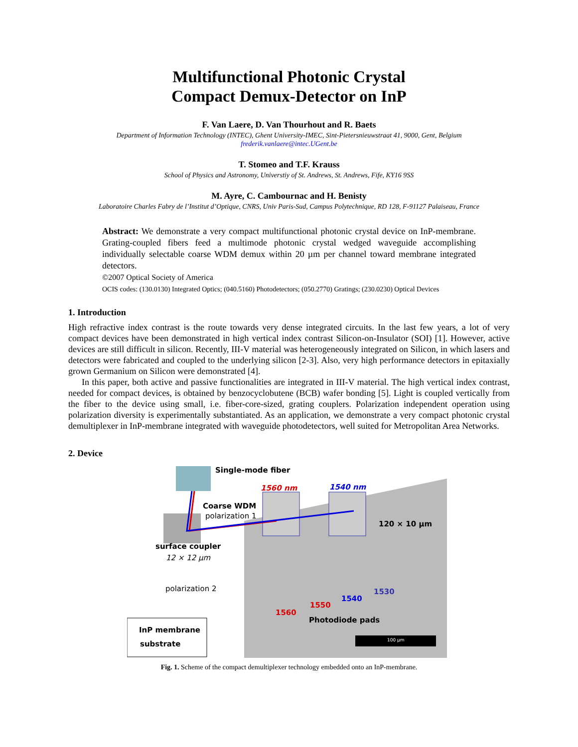Multifunctional Photonic Crystal
Compact Demux-Detector on InP
F. Van Laere, D. Van Thourhout and R. Baets
Department of Information Technology (INTEC), Ghent University-IMEC, Sint-Pietersnieuwstraat 41, 9000, Gent, Belgium
frederik.vanlaere@intec.UGent.be
T. Stomeo and T.F. Krauss
School of Physics and Astronomy, Universtiy of St. Andrews, St. Andrews, Fife, KY16 9SS
M. Ayre, C. Cambournac and H. Benisty
Laboratoire Charles Fabry de l’Institut d’Optique, CNRS, Univ Paris-Sud, Campus Polytechnique, RD 128, F-91127 Palaiseau, France
Abstract: We demonstrate a very compact multifunctional photonic crystal device on InP-membrane. Grating-coupled fibers feed a multimode photonic crystal wedged waveguide accomplishing individually selectable coarse WDM demux within 20 µm per channel toward membrane integrated detectors.
©2007 Optical Society of America
OCIS codes: (130.0130) Integrated Optics; (040.5160) Photodetectors; (050.2770) Gratings; (230.0230) Optical Devices
1. Introduction
High refractive index contrast is the route towards very dense integrated circuits. In the last few years, a lot of very compact devices have been demonstrated in high vertical index contrast Silicon-on-Insulator (SOI) [1]. However, active devices are still difficult in silicon. Recently, III-V material was heterogeneously integrated on Silicon, in which lasers and detectors were fabricated and coupled to the underlying silicon [2-3]. Also, very high performance detectors in epitaxially grown Germanium on Silicon were demonstrated [4].
In this paper, both active and passive functionalities are integrated in III-V material. The high vertical index contrast, needed for compact devices, is obtained by benzocyclobutene (BCB) wafer bonding [5]. Light is coupled vertically from the fiber to the device using small, i.e. fiber-core-sized, grating couplers. Polarization independent operation using polarization diversity is experimentally substantiated. As an application, we demonstrate a very compact photonic crystal demultiplexer in InP-membrane integrated with waveguide photodetectors, well suited for Metropolitan Area Networks.
2. Device
Single-mode fiber
1560 nm 1540 nm
Coarse WDM
polarization 1
120 × 10 µm
surface coupler
12 × 12 µm
polarization 2
1560
1550
1540
1530
Photodiode pads
InP membrane
substrate 100 µm
Fig. 1. Scheme of the compact demultiplexer technology embedded onto an InP-membrane.